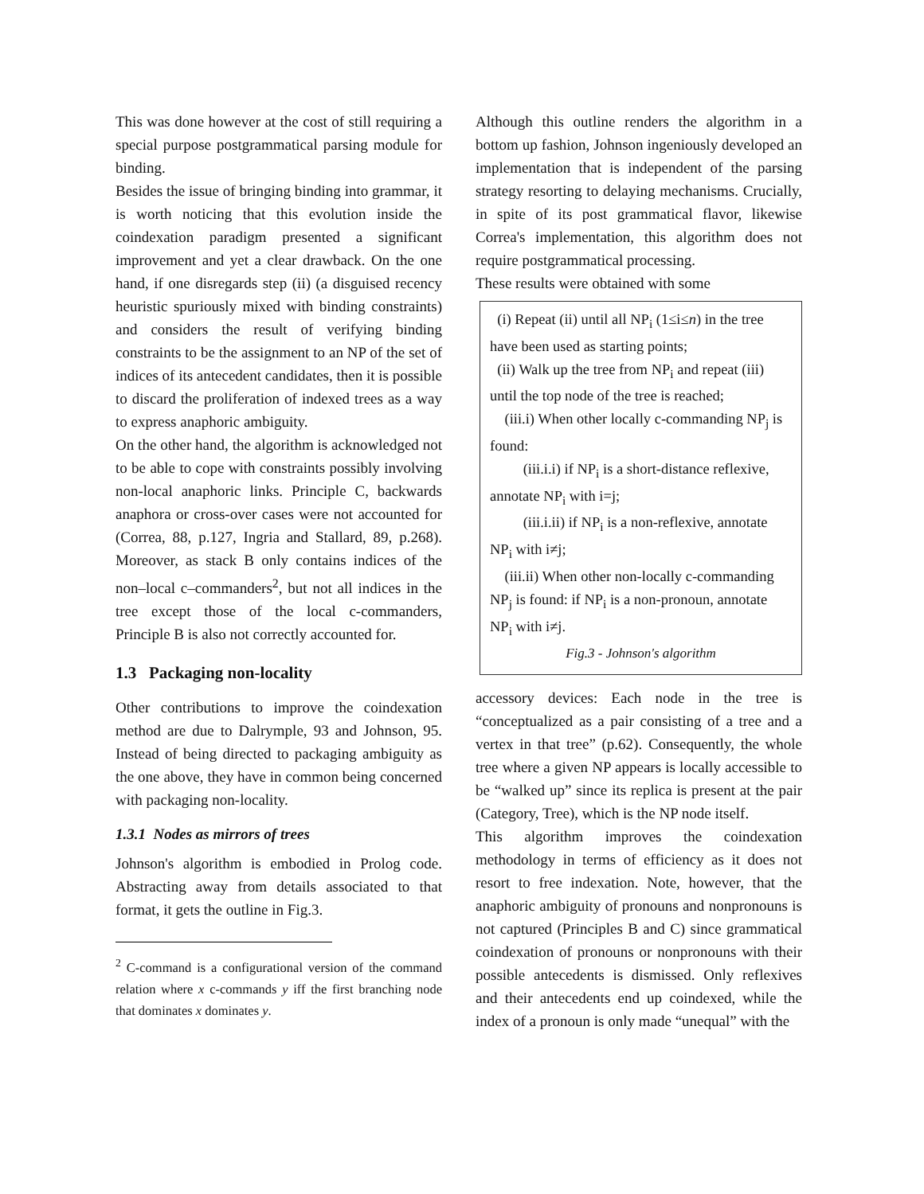This was done however at the cost of still requiring a special purpose postgrammatical parsing module for binding.
Besides the issue of bringing binding into grammar, it is worth noticing that this evolution inside the coindexation paradigm presented a significant improvement and yet a clear drawback. On the one hand, if one disregards step (ii) (a disguised recency heuristic spuriously mixed with binding constraints) and considers the result of verifying binding constraints to be the assignment to an NP of the set of indices of its antecedent candidates, then it is possible to discard the proliferation of indexed trees as a way to express anaphoric ambiguity.
On the other hand, the algorithm is acknowledged not to be able to cope with constraints possibly involving non-local anaphoric links. Principle C, backwards anaphora or cross-over cases were not accounted for (Correa, 88, p.127, Ingria and Stallard, 89, p.268). Moreover, as stack B only contains indices of the non–local c–commanders<sup>2</sup>, but not all indices in the tree except those of the local c-commanders, Principle B is also not correctly accounted for.
1.3 Packaging non-locality
Other contributions to improve the coindexation method are due to Dalrymple, 93 and Johnson, 95. Instead of being directed to packaging ambiguity as the one above, they have in common being concerned with packaging non-locality.
1.3.1 Nodes as mirrors of trees
Johnson's algorithm is embodied in Prolog code. Abstracting away from details associated to that format, it gets the outline in Fig.3.
<sup>2</sup> C-command is a configurational version of the command relation where x c-commands y iff the first branching node that dominates x dominates y.
Although this outline renders the algorithm in a bottom up fashion, Johnson ingeniously developed an implementation that is independent of the parsing strategy resorting to delaying mechanisms. Crucially, in spite of its post grammatical flavor, likewise Correa's implementation, this algorithm does not require postgrammatical processing.
These results were obtained with some
(i) Repeat (ii) until all NP<sub>i</sub> (1≤i≤n) in the tree have been used as starting points;
(ii) Walk up the tree from NP<sub>i</sub> and repeat (iii) until the top node of the tree is reached;
(iii.i) When other locally c-commanding NP<sub>j</sub> is found:
(iii.i.i) if NP<sub>i</sub> is a short-distance reflexive, annotate NP<sub>i</sub> with i=j;
(iii.i.ii) if NP<sub>i</sub> is a non-reflexive, annotate NP<sub>i</sub> with i≠j;
(iii.ii) When other non-locally c-commanding NP<sub>j</sub> is found: if NP<sub>i</sub> is a non-pronoun, annotate NP<sub>i</sub> with i≠j.
Fig.3 - Johnson's algorithm
accessory devices: Each node in the tree is “conceptualized as a pair consisting of a tree and a vertex in that tree” (p.62). Consequently, the whole tree where a given NP appears is locally accessible to be “walked up” since its replica is present at the pair (Category, Tree), which is the NP node itself.
This algorithm improves the coindexation methodology in terms of efficiency as it does not resort to free indexation. Note, however, that the anaphoric ambiguity of pronouns and nonpronouns is not captured (Principles B and C) since grammatical coindexation of pronouns or nonpronouns with their possible antecedents is dismissed. Only reflexives and their antecedents end up coindexed, while the index of a pronoun is only made “unequal” with the